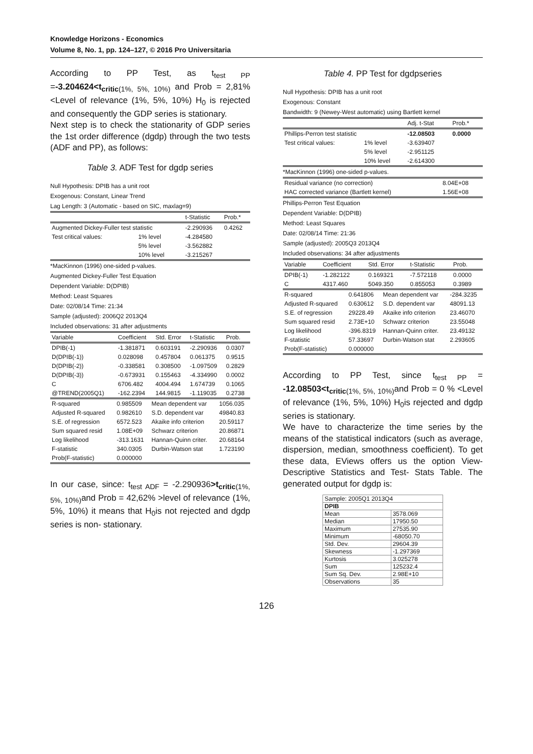Knowledge Horizons - Economics
Volume 8, No. 1, pp. 124–127, © 2016 Pro Universitaria
According to PP Test, as t<sub>test PP</sub> =-3.204624<t<sub>critic</sub><sub>(1%, 5%, 10%)</sub> and Prob = 2,81% <Level of relevance (1%, 5%, 10%) H<sub>0</sub> is rejected and consequently the GDP series is stationary.
Next step is to check the stationarity of GDP series the 1st order difference (dgdp) through the two tests (ADF and PP), as follows:
Table 3. ADF Test for dgdp series
Null Hypothesis: DPIB has a unit root
Exogenous: Constant, Linear Trend
Lag Length: 3 (Automatic - based on SIC, maxlag=9)
| | | t-Statistic | Prob.* |
| Augmented Dickey-Fuller test statistic | | -2.290936 | 0.4262 |
| Test critical values: | 1% level | -4.284580 | |
| | 5% level | -3.562882 | |
| | 10% level | -3.215267 | |
*MacKinnon (1996) one-sided p-values.
Augmented Dickey-Fuller Test Equation
Dependent Variable: D(DPIB)
Method: Least Squares
Date: 02/08/14 Time: 21:34
Sample (adjusted): 2006Q2 2013Q4
Included observations: 31 after adjustments
| Variable | Coefficient | Std. Error | t-Statistic | Prob. |
| --- | --- | --- | --- | --- |
| DPIB(-1) | -1.381871 | 0.603191 | -2.290936 | 0.0307 |
| D(DPIB(-1)) | 0.028098 | 0.457804 | 0.061375 | 0.9515 |
| D(DPIB(-2)) | -0.338581 | 0.308500 | -1.097509 | 0.2829 |
| D(DPIB(-3)) | -0.673931 | 0.155463 | -4.334990 | 0.0002 |
| C | 6706.482 | 4004.494 | 1.674739 | 0.1065 |
| @TREND(2005Q1) | -162.2394 | 144.9815 | -1.119035 | 0.2738 |
| R-squared | 0.985509 | Mean dependent var | 1056.035 |
| Adjusted R-squared | 0.982610 | S.D. dependent var | 49840.83 |
| S.E. of regression | 6572.523 | Akaike info criterion | 20.59117 |
| Sum squared resid | 1.08E+09 | Schwarz criterion | 20.86871 |
| Log likelihood | -313.1631 | Hannan-Quinn criter. | 20.68164 |
| F-statistic | 340.0305 | Durbin-Watson stat | 1.723190 |
| Prob(F-statistic) | 0.000000 | | |
In our case, since: t<sub>test ADF</sub> = -2.290936>t<sub>critic</sub><sub>(1%, 5%, 10%)</sub>and Prob = 42,62% >level of relevance (1%, 5%, 10%) it means that H<sub>0</sub>is not rejected and dgdp series is non- stationary.
Table 4. PP Test for dgdpseries
Null Hypothesis: DPIB has a unit root
Exogenous: Constant
Bandwidth: 9 (Newey-West automatic) using Bartlett kernel
| | | Adj. t-Stat | Prob.* |
| Phillips-Perron test statistic | | -12.08503 | 0.0000 |
| Test critical values: | 1% level | -3.639407 | |
| | 5% level | -2.951125 | |
| | 10% level | -2.614300 | |
*MacKinnon (1996) one-sided p-values.
| Residual variance (no correction) | 8.04E+08 |
| HAC corrected variance (Bartlett kernel) | 1.56E+08 |
Phillips-Perron Test Equation
Dependent Variable: D(DPIB)
Method: Least Squares
Date: 02/08/14 Time: 21:36
Sample (adjusted): 2005Q3 2013Q4
Included observations: 34 after adjustments
| Variable | Coefficient | Std. Error | t-Statistic | Prob. |
| --- | --- | --- | --- | --- |
| DPIB(-1) | -1.282122 | 0.169321 | -7.572118 | 0.0000 |
| C | 4317.460 | 5049.350 | 0.855053 | 0.3989 |
| R-squared | 0.641806 | Mean dependent var | -284.3235 |
| Adjusted R-squared | 0.630612 | S.D. dependent var | 48091.13 |
| S.E. of regression | 29228.49 | Akaike info criterion | 23.46070 |
| Sum squared resid | 2.73E+10 | Schwarz criterion | 23.55048 |
| Log likelihood | -396.8319 | Hannan-Quinn criter. | 23.49132 |
| F-statistic | 57.33697 | Durbin-Watson stat | 2.293605 |
| Prob(F-statistic) | 0.000000 | | |
According to PP Test, since t<sub>test PP</sub> = -12.08503<t<sub>critic</sub><sub>(1%, 5%, 10%)</sub>and Prob = 0 % <Level of relevance (1%, 5%, 10%) H<sub>0</sub>is rejected and dgdp series is stationary.
We have to characterize the time series by the means of the statistical indicators (such as average, dispersion, median, smoothness coefficient). To get these data, EViews offers us the option View-Descriptive Statistics and Test- Stats Table. The generated output for dgdp is:
| Sample: 2005Q1 2013Q4 | |
| DPIB | |
| Mean | 3578.069 |
| Median | 17950.50 |
| Maximum | 27535.90 |
| Minimum | -68050.70 |
| Std. Dev. | 29604.39 |
| Skewness | -1.297369 |
| Kurtosis | 3.025278 |
| Sum | 125232.4 |
| Sum Sq. Dev. | 2.98E+10 |
| Observations | 35 |
126